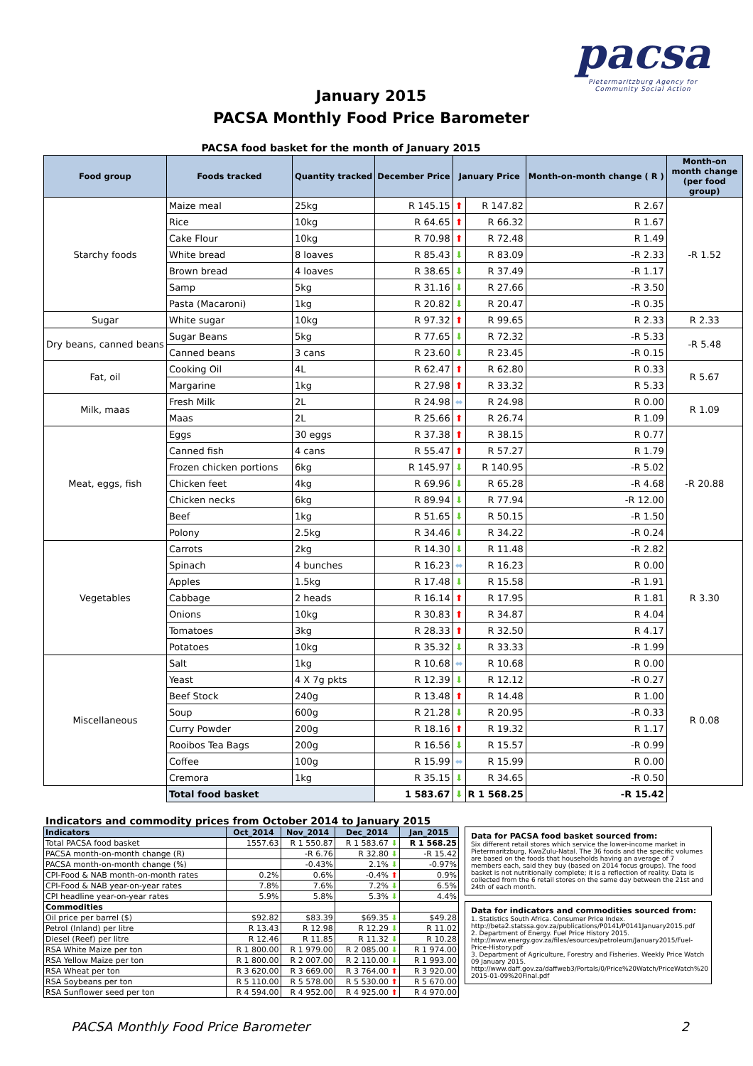January 2015
PACSA Monthly Food Price Barometer
pacsa
Pietermaritzburg Agency for
Community Social Action
PACSA food basket for the month of January 2015
| Food group | Foods tracked | Quantity tracked | December Price | January Price | | Month-on-month change ( R ) | Month-on month change (per food group) |
| --- | --- | --- | --- | --- | --- | --- | --- |
| Starchy foods | Maize meal | 25kg | R 145.15 | ⬆ | R 147.82 | R 2.67 | -R 1.52 |
| | Rice | 10kg | R 64.65 | ⬆ | R 66.32 | R 1.67 | |
| | Cake Flour | 10kg | R 70.98 | ⬆ | R 72.48 | R 1.49 | |
| | White bread | 8 loaves | R 85.43 | ⬇ | R 83.09 | -R 2.33 | |
| | Brown bread | 4 loaves | R 38.65 | ⬇ | R 37.49 | -R 1.17 | |
| | Samp | 5kg | R 31.16 | ⬇ | R 27.66 | -R 3.50 | |
| | Pasta (Macaroni) | 1kg | R 20.82 | ⬇ | R 20.47 | -R 0.35 | |
| Sugar | White sugar | 10kg | R 97.32 | ⬆ | R 99.65 | R 2.33 | R 2.33 |
| Dry beans, canned beans | Sugar Beans | 5kg | R 77.65 | ⬇ | R 72.32 | -R 5.33 | -R 5.48 |
| | Canned beans | 3 cans | R 23.60 | ⬇ | R 23.45 | -R 0.15 | |
| Fat, oil | Cooking Oil | 4L | R 62.47 | ⬆ | R 62.80 | R 0.33 | R 5.67 |
| | Margarine | 1kg | R 27.98 | ⬆ | R 33.32 | R 5.33 | |
| Milk, maas | Fresh Milk | 2L | R 24.98 | ⬌ | R 24.98 | R 0.00 | R 1.09 |
| | Maas | 2L | R 25.66 | ⬆ | R 26.74 | R 1.09 | |
| Meat, eggs, fish | Eggs | 30 eggs | R 37.38 | ⬆ | R 38.15 | R 0.77 | -R 20.88 |
| | Canned fish | 4 cans | R 55.47 | ⬆ | R 57.27 | R 1.79 | |
| | Frozen chicken portions | 6kg | R 145.97 | ⬇ | R 140.95 | -R 5.02 | |
| | Chicken feet | 4kg | R 69.96 | ⬇ | R 65.28 | -R 4.68 | |
| | Chicken necks | 6kg | R 89.94 | ⬇ | R 77.94 | -R 12.00 | |
| | Beef | 1kg | R 51.65 | ⬇ | R 50.15 | -R 1.50 | |
| | Polony | 2.5kg | R 34.46 | ⬇ | R 34.22 | -R 0.24 | |
| Vegetables | Carrots | 2kg | R 14.30 | ⬇ | R 11.48 | -R 2.82 | R 3.30 |
| | Spinach | 4 bunches | R 16.23 | ⬌ | R 16.23 | R 0.00 | |
| | Apples | 1.5kg | R 17.48 | ⬇ | R 15.58 | -R 1.91 | |
| | Cabbage | 2 heads | R 16.14 | ⬆ | R 17.95 | R 1.81 | |
| | Onions | 10kg | R 30.83 | ⬆ | R 34.87 | R 4.04 | |
| | Tomatoes | 3kg | R 28.33 | ⬆ | R 32.50 | R 4.17 | |
| | Potatoes | 10kg | R 35.32 | ⬇ | R 33.33 | -R 1.99 | |
| Miscellaneous | Salt | 1kg | R 10.68 | ⬌ | R 10.68 | R 0.00 | R 0.08 |
| | Yeast | 4 X 7g pkts | R 12.39 | ⬇ | R 12.12 | -R 0.27 | |
| | Beef Stock | 240g | R 13.48 | ⬆ | R 14.48 | R 1.00 | |
| | Soup | 600g | R 21.28 | ⬇ | R 20.95 | -R 0.33 | |
| | Curry Powder | 200g | R 18.16 | ⬆ | R 19.32 | R 1.17 | |
| | Rooibos Tea Bags | 200g | R 16.56 | ⬇ | R 15.57 | -R 0.99 | |
| | Coffee | 100g | R 15.99 | ⬌ | R 15.99 | R 0.00 | |
| | Cremora | 1kg | R 35.15 | ⬇ | R 34.65 | -R 0.50 | |
| | Total food basket | | 1 583.67 | ⬇ | R 1 568.25 | -R 15.42 | |
Indicators and commodity prices from October 2014 to January 2015
| Indicators | Oct_2014 | Nov_2014 | Dec_2014 | Jan_2015 |
| --- | --- | --- | --- | --- |
| Total PACSA food basket | 1557.63 | R 1 550.87 | R 1 583.67 ⬇ | R 1 568.25 |
| PACSA month-on-month change (R) | | -R 6.76 | R 32.80 ⬇ | -R 15.42 |
| PACSA month-on-month change (%) | | -0.43% | 2.1% ⬇ | -0.97% |
| CPI-Food & NAB month-on-month rates | 0.2% | 0.6% | -0.4% ⬆ | 0.9% |
| CPI-Food & NAB year-on-year rates | 7.8% | 7.6% | 7.2% ⬇ | 6.5% |
| CPI headline year-on-year rates | 5.9% | 5.8% | 5.3% ⬇ | 4.4% |
| Commodities | | | | |
| Oil price per barrel ($) | $92.82 | $83.39 | $69.35 ⬇ | $49.28 |
| Petrol (Inland) per litre | R 13.43 | R 12.98 | R 12.29 ⬇ | R 11.02 |
| Diesel (Reef) per litre | R 12.46 | R 11.85 | R 11.32 ⬇ | R 10.28 |
| RSA White Maize per ton | R 1 800.00 | R 1 979.00 | R 2 085.00 ⬇ | R 1 974.00 |
| RSA Yellow Maize per ton | R 1 800.00 | R 2 007.00 | R 2 110.00 ⬇ | R 1 993.00 |
| RSA Wheat per ton | R 3 620.00 | R 3 669.00 | R 3 764.00 ⬆ | R 3 920.00 |
| RSA Soybeans per ton | R 5 110.00 | R 5 578.00 | R 5 530.00 ⬆ | R 5 670.00 |
| RSA Sunflower seed per ton | R 4 594.00 | R 4 952.00 | R 4 925.00 ⬆ | R 4 970.00 |
Data for PACSA food basket sourced from:
Six different retail stores which service the lower-income market in Pietermaritzburg, KwaZulu-Natal. The 36 foods and the specific volumes are based on the foods that households having an average of 7 members each, said they buy (based on 2014 focus groups). The food basket is not nutritionally complete; it is a reflection of reality. Data is collected from the 6 retail stores on the same day between the 21st and 24th of each month.
Data for indicators and commodities sourced from:
1. Statistics South Africa. Consumer Price Index.
http://beta2.statssa.gov.za/publications/P0141/P0141January2015.pdf
2. Department of Energy. Fuel Price History 2015.
http://www.energy.gov.za/files/esources/petroleum/January2015/Fuel-Price-History.pdf
3. Department of Agriculture, Forestry and Fisheries. Weekly Price Watch 09 January 2015.
http://www.daff.gov.za/daffweb3/Portals/0/Price%20Watch/PriceWatch%20 2015-01-09%20Final.pdf
PACSA Monthly Food Price Barometer 2